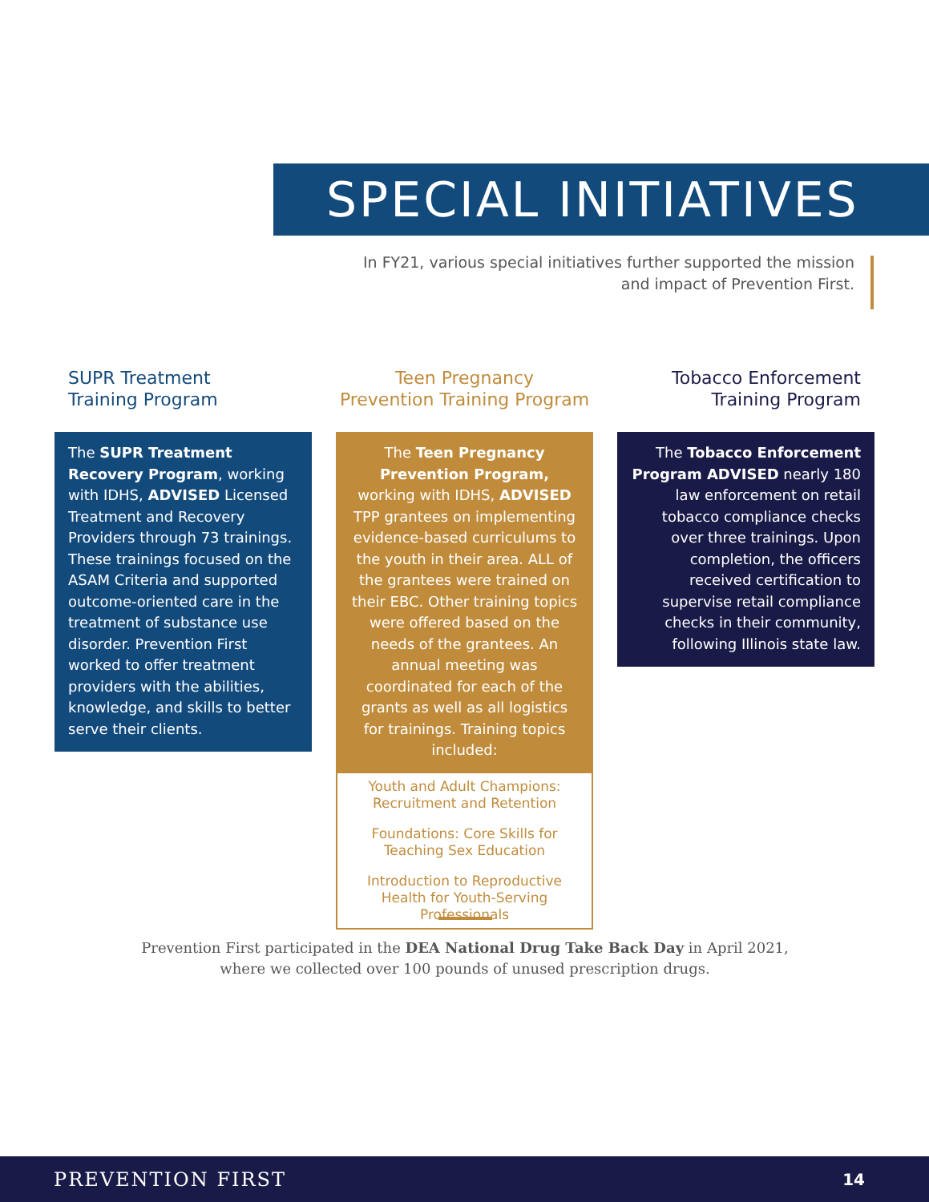SPECIAL INITIATIVES
In FY21, various special initiatives further supported the mission and impact of Prevention First.
SUPR Treatment
Training Program
The SUPR Treatment Recovery Program, working with IDHS, ADVISED Licensed Treatment and Recovery Providers through 73 trainings. These trainings focused on the ASAM Criteria and supported outcome-oriented care in the treatment of substance use disorder. Prevention First worked to offer treatment providers with the abilities, knowledge, and skills to better serve their clients.
Teen Pregnancy
Prevention Training Program
The Teen Pregnancy Prevention Program, working with IDHS, ADVISED TPP grantees on implementing evidence-based curriculums to the youth in their area. ALL of the grantees were trained on their EBC. Other training topics were offered based on the needs of the grantees. An annual meeting was coordinated for each of the grants as well as all logistics for trainings. Training topics included:
Youth and Adult Champions:
Recruitment and Retention
Foundations: Core Skills for Teaching Sex Education
Introduction to Reproductive Health for Youth-Serving Professionals
Tobacco Enforcement
Training Program
The Tobacco Enforcement Program ADVISED nearly 180 law enforcement on retail tobacco compliance checks over three trainings. Upon completion, the officers received certification to supervise retail compliance checks in their community, following Illinois state law.
Prevention First participated in the DEA National Drug Take Back Day in April 2021, where we collected over 100 pounds of unused prescription drugs.
PREVENTION FIRST 14